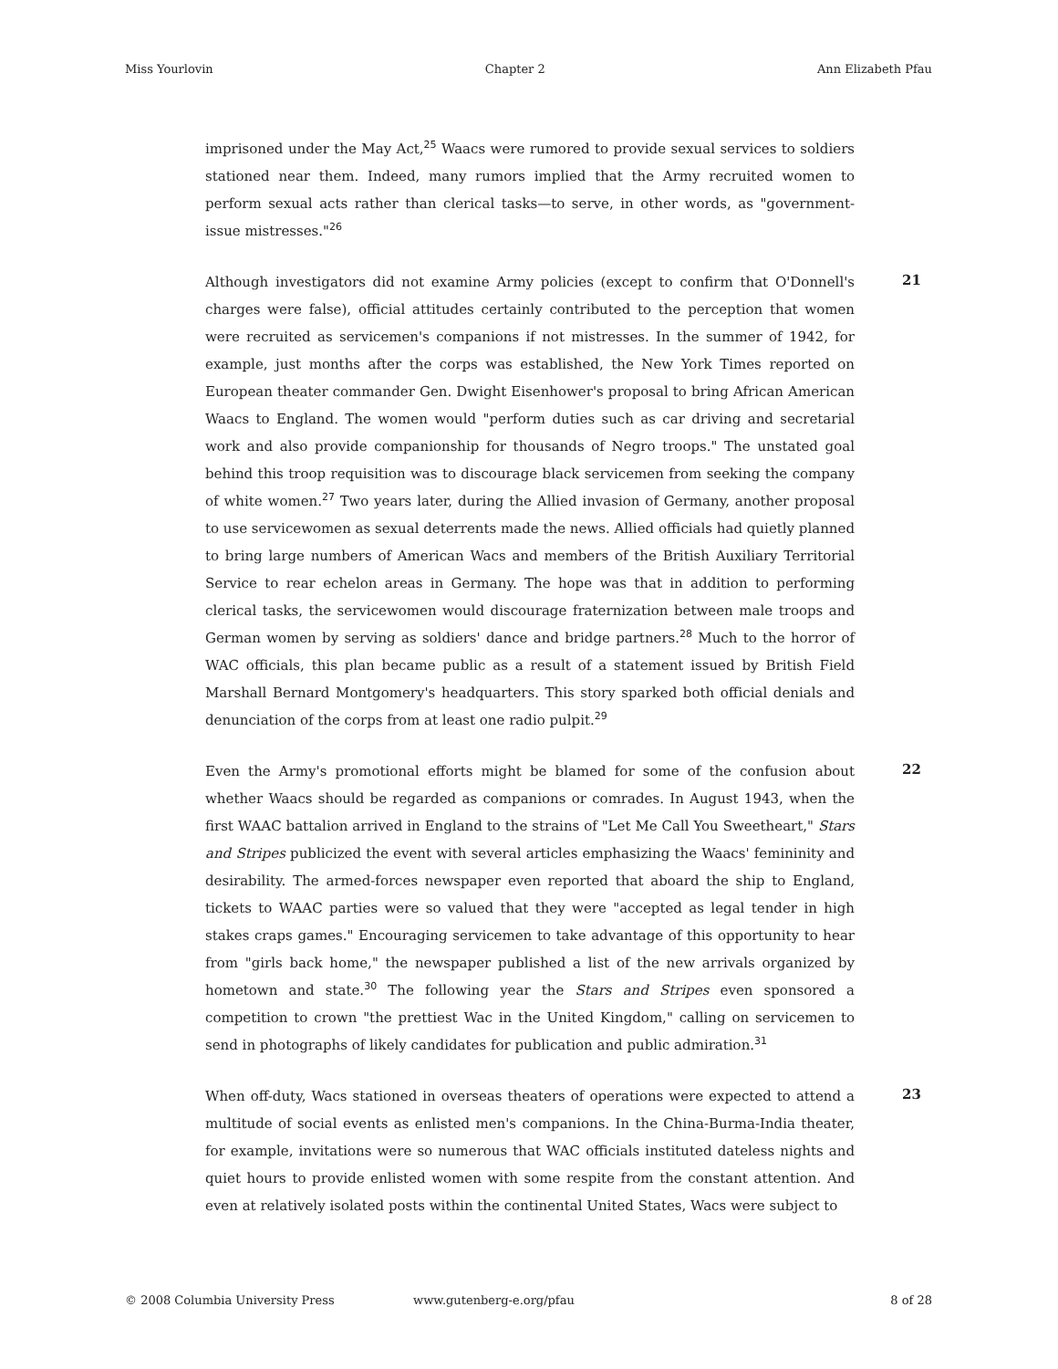Miss Yourlovin Chapter 2 Ann Elizabeth Pfau
imprisoned under the May Act,<sup>25</sup> Waacs were rumored to provide sexual services to soldiers stationed near them. Indeed, many rumors implied that the Army recruited women to perform sexual acts rather than clerical tasks—to serve, in other words, as "government-issue mistresses."<sup>26</sup>
Although investigators did not examine Army policies (except to confirm that O'Donnell's charges were false), official attitudes certainly contributed to the perception that women were recruited as servicemen's companions if not mistresses. In the summer of 1942, for example, just months after the corps was established, the New York Times reported on European theater commander Gen. Dwight Eisenhower's proposal to bring African American Waacs to England. The women would "perform duties such as car driving and secretarial work and also provide companionship for thousands of Negro troops." The unstated goal behind this troop requisition was to discourage black servicemen from seeking the company of white women.<sup>27</sup> Two years later, during the Allied invasion of Germany, another proposal to use servicewomen as sexual deterrents made the news. Allied officials had quietly planned to bring large numbers of American Wacs and members of the British Auxiliary Territorial Service to rear echelon areas in Germany. The hope was that in addition to performing clerical tasks, the servicewomen would discourage fraternization between male troops and German women by serving as soldiers' dance and bridge partners.<sup>28</sup> Much to the horror of WAC officials, this plan became public as a result of a statement issued by British Field Marshall Bernard Montgomery's headquarters. This story sparked both official denials and denunciation of the corps from at least one radio pulpit.<sup>29</sup>
21
Even the Army's promotional efforts might be blamed for some of the confusion about whether Waacs should be regarded as companions or comrades. In August 1943, when the first WAAC battalion arrived in England to the strains of "Let Me Call You Sweetheart," Stars and Stripes publicized the event with several articles emphasizing the Waacs' femininity and desirability. The armed-forces newspaper even reported that aboard the ship to England, tickets to WAAC parties were so valued that they were "accepted as legal tender in high stakes craps games." Encouraging servicemen to take advantage of this opportunity to hear from "girls back home," the newspaper published a list of the new arrivals organized by hometown and state.<sup>30</sup> The following year the Stars and Stripes even sponsored a competition to crown "the prettiest Wac in the United Kingdom," calling on servicemen to send in photographs of likely candidates for publication and public admiration.<sup>31</sup>
22
When off-duty, Wacs stationed in overseas theaters of operations were expected to attend a multitude of social events as enlisted men's companions. In the China-Burma-India theater, for example, invitations were so numerous that WAC officials instituted dateless nights and quiet hours to provide enlisted women with some respite from the constant attention. And even at relatively isolated posts within the continental United States, Wacs were subject to
23
© 2008 Columbia University Press www.gutenberg-e.org/pfau 8 of 28